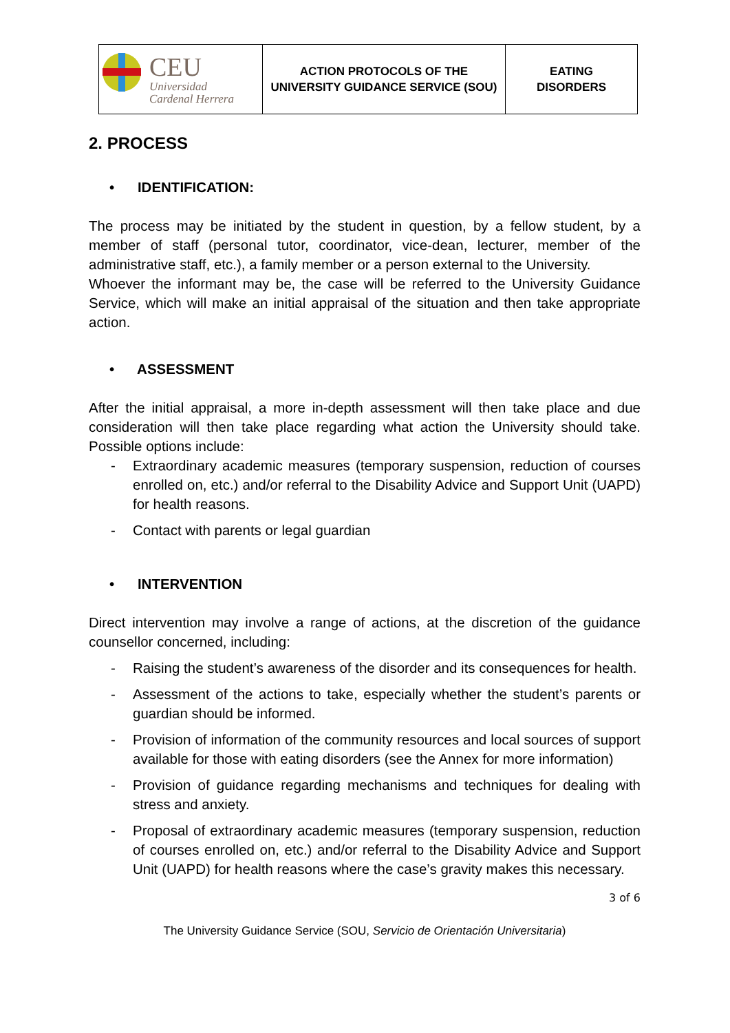| CEU Universidad Cardenal Herrera | ACTION PROTOCOLS OF THE UNIVERSITY GUIDANCE SERVICE (SOU) | EATING DISORDERS |
2. PROCESS
• IDENTIFICATION:
The process may be initiated by the student in question, by a fellow student, by a member of staff (personal tutor, coordinator, vice-dean, lecturer, member of the administrative staff, etc.), a family member or a person external to the University.
Whoever the informant may be, the case will be referred to the University Guidance Service, which will make an initial appraisal of the situation and then take appropriate action.
• ASSESSMENT
After the initial appraisal, a more in-depth assessment will then take place and due consideration will then take place regarding what action the University should take. Possible options include:
- Extraordinary academic measures (temporary suspension, reduction of courses enrolled on, etc.) and/or referral to the Disability Advice and Support Unit (UAPD) for health reasons.
- Contact with parents or legal guardian
• INTERVENTION
Direct intervention may involve a range of actions, at the discretion of the guidance counsellor concerned, including:
- Raising the student’s awareness of the disorder and its consequences for health.
- Assessment of the actions to take, especially whether the student’s parents or guardian should be informed.
- Provision of information of the community resources and local sources of support available for those with eating disorders (see the Annex for more information)
- Provision of guidance regarding mechanisms and techniques for dealing with stress and anxiety.
- Proposal of extraordinary academic measures (temporary suspension, reduction of courses enrolled on, etc.) and/or referral to the Disability Advice and Support Unit (UAPD) for health reasons where the case’s gravity makes this necessary.
3 of 6
The University Guidance Service (SOU, Servicio de Orientación Universitaria)